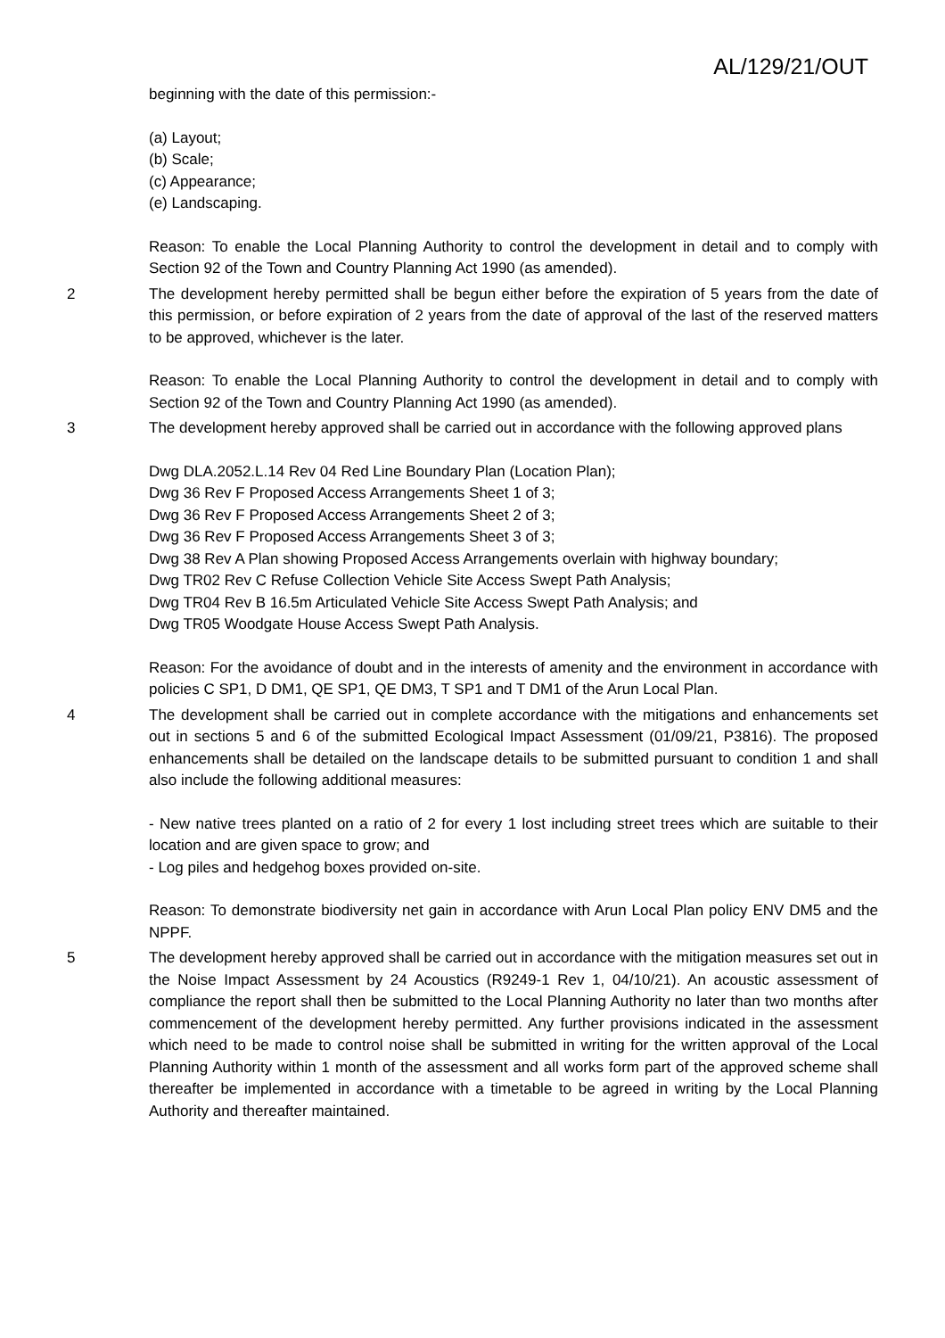AL/129/21/OUT
beginning with the date of this permission:-
(a) Layout;
(b) Scale;
(c) Appearance;
(e) Landscaping.
Reason: To enable the Local Planning Authority to control the development in detail and to comply with Section 92 of the Town and Country Planning Act 1990 (as amended).
2 The development hereby permitted shall be begun either before the expiration of 5 years from the date of this permission, or before expiration of 2 years from the date of approval of the last of the reserved matters to be approved, whichever is the later.
Reason: To enable the Local Planning Authority to control the development in detail and to comply with Section 92 of the Town and Country Planning Act 1990 (as amended).
3 The development hereby approved shall be carried out in accordance with the following approved plans
Dwg DLA.2052.L.14 Rev 04 Red Line Boundary Plan (Location Plan);
Dwg 36 Rev F Proposed Access Arrangements Sheet 1 of 3;
Dwg 36 Rev F Proposed Access Arrangements Sheet 2 of 3;
Dwg 36 Rev F Proposed Access Arrangements Sheet 3 of 3;
Dwg 38 Rev A Plan showing Proposed Access Arrangements overlain with highway boundary;
Dwg TR02 Rev C Refuse Collection Vehicle Site Access Swept Path Analysis;
Dwg TR04 Rev B 16.5m Articulated Vehicle Site Access Swept Path Analysis; and
Dwg TR05 Woodgate House Access Swept Path Analysis.
Reason: For the avoidance of doubt and in the interests of amenity and the environment in accordance with policies C SP1, D DM1, QE SP1, QE DM3, T SP1 and T DM1 of the Arun Local Plan.
4 The development shall be carried out in complete accordance with the mitigations and enhancements set out in sections 5 and 6 of the submitted Ecological Impact Assessment (01/09/21, P3816). The proposed enhancements shall be detailed on the landscape details to be submitted pursuant to condition 1 and shall also include the following additional measures:
- New native trees planted on a ratio of 2 for every 1 lost including street trees which are suitable to their location and are given space to grow; and
- Log piles and hedgehog boxes provided on-site.
Reason: To demonstrate biodiversity net gain in accordance with Arun Local Plan policy ENV DM5 and the NPPF.
5 The development hereby approved shall be carried out in accordance with the mitigation measures set out in the Noise Impact Assessment by 24 Acoustics (R9249-1 Rev 1, 04/10/21). An acoustic assessment of compliance the report shall then be submitted to the Local Planning Authority no later than two months after commencement of the development hereby permitted. Any further provisions indicated in the assessment which need to be made to control noise shall be submitted in writing for the written approval of the Local Planning Authority within 1 month of the assessment and all works form part of the approved scheme shall thereafter be implemented in accordance with a timetable to be agreed in writing by the Local Planning Authority and thereafter maintained.